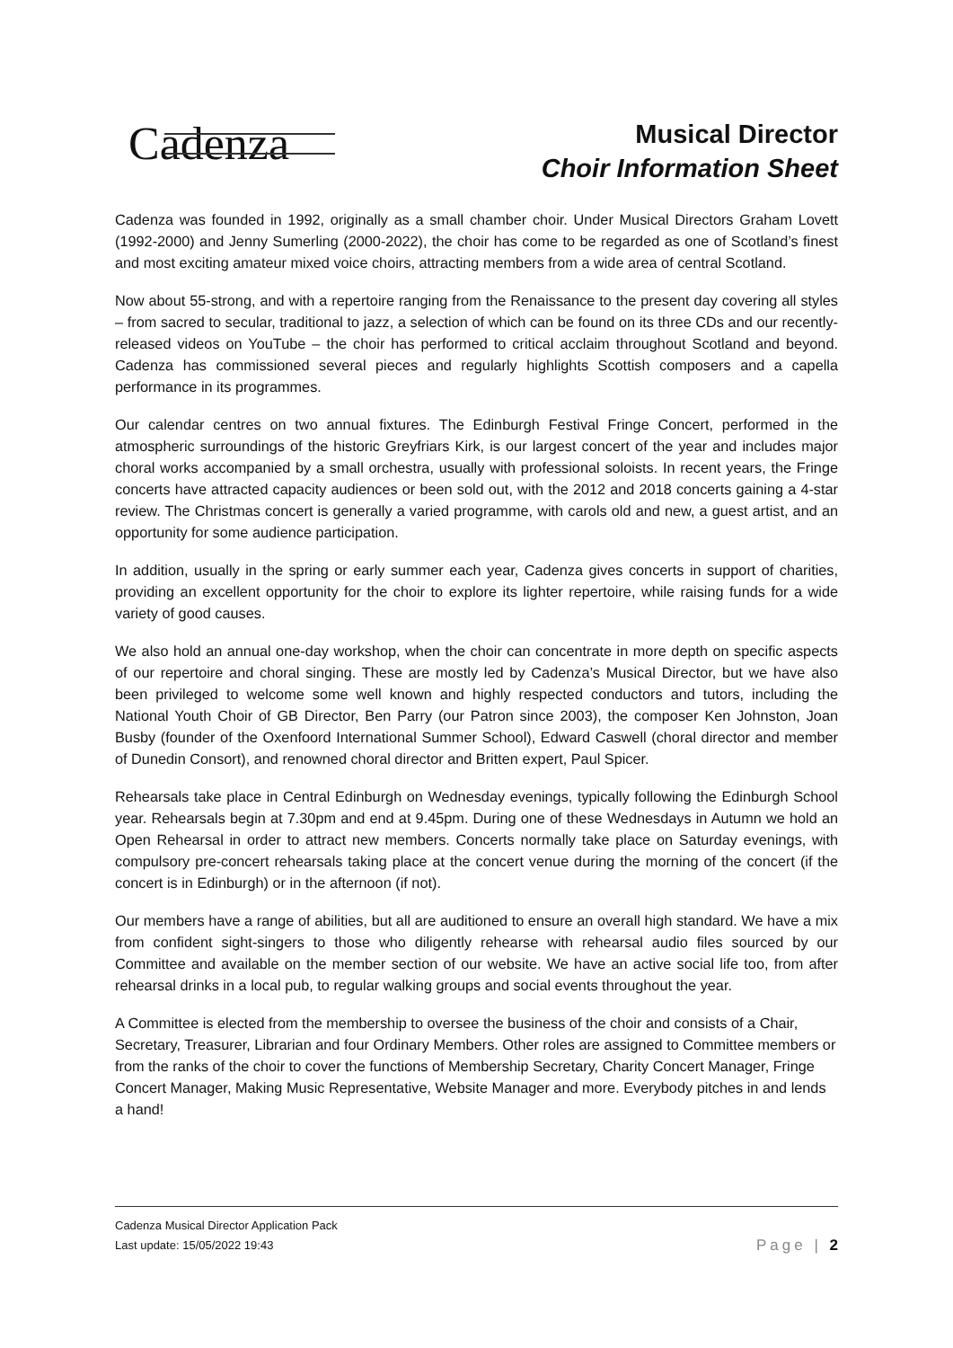Cadenza
Musical Director
Choir Information Sheet
Cadenza was founded in 1992, originally as a small chamber choir. Under Musical Directors Graham Lovett (1992-2000) and Jenny Sumerling (2000-2022), the choir has come to be regarded as one of Scotland’s finest and most exciting amateur mixed voice choirs, attracting members from a wide area of central Scotland.
Now about 55-strong, and with a repertoire ranging from the Renaissance to the present day covering all styles – from sacred to secular, traditional to jazz, a selection of which can be found on its three CDs and our recently-released videos on YouTube – the choir has performed to critical acclaim throughout Scotland and beyond. Cadenza has commissioned several pieces and regularly highlights Scottish composers and a capella performance in its programmes.
Our calendar centres on two annual fixtures. The Edinburgh Festival Fringe Concert, performed in the atmospheric surroundings of the historic Greyfriars Kirk, is our largest concert of the year and includes major choral works accompanied by a small orchestra, usually with professional soloists. In recent years, the Fringe concerts have attracted capacity audiences or been sold out, with the 2012 and 2018 concerts gaining a 4-star review. The Christmas concert is generally a varied programme, with carols old and new, a guest artist, and an opportunity for some audience participation.
In addition, usually in the spring or early summer each year, Cadenza gives concerts in support of charities, providing an excellent opportunity for the choir to explore its lighter repertoire, while raising funds for a wide variety of good causes.
We also hold an annual one-day workshop, when the choir can concentrate in more depth on specific aspects of our repertoire and choral singing. These are mostly led by Cadenza’s Musical Director, but we have also been privileged to welcome some well known and highly respected conductors and tutors, including the National Youth Choir of GB Director, Ben Parry (our Patron since 2003), the composer Ken Johnston, Joan Busby (founder of the Oxenfoord International Summer School), Edward Caswell (choral director and member of Dunedin Consort), and renowned choral director and Britten expert, Paul Spicer.
Rehearsals take place in Central Edinburgh on Wednesday evenings, typically following the Edinburgh School year. Rehearsals begin at 7.30pm and end at 9.45pm. During one of these Wednesdays in Autumn we hold an Open Rehearsal in order to attract new members. Concerts normally take place on Saturday evenings, with compulsory pre-concert rehearsals taking place at the concert venue during the morning of the concert (if the concert is in Edinburgh) or in the afternoon (if not).
Our members have a range of abilities, but all are auditioned to ensure an overall high standard. We have a mix from confident sight-singers to those who diligently rehearse with rehearsal audio files sourced by our Committee and available on the member section of our website. We have an active social life too, from after rehearsal drinks in a local pub, to regular walking groups and social events throughout the year.
A Committee is elected from the membership to oversee the business of the choir and consists of a Chair, Secretary, Treasurer, Librarian and four Ordinary Members. Other roles are assigned to Committee members or from the ranks of the choir to cover the functions of Membership Secretary, Charity Concert Manager, Fringe Concert Manager, Making Music Representative, Website Manager and more. Everybody pitches in and lends a hand!
Cadenza Musical Director Application Pack
Last update: 15/05/2022 19:43 Page | 2